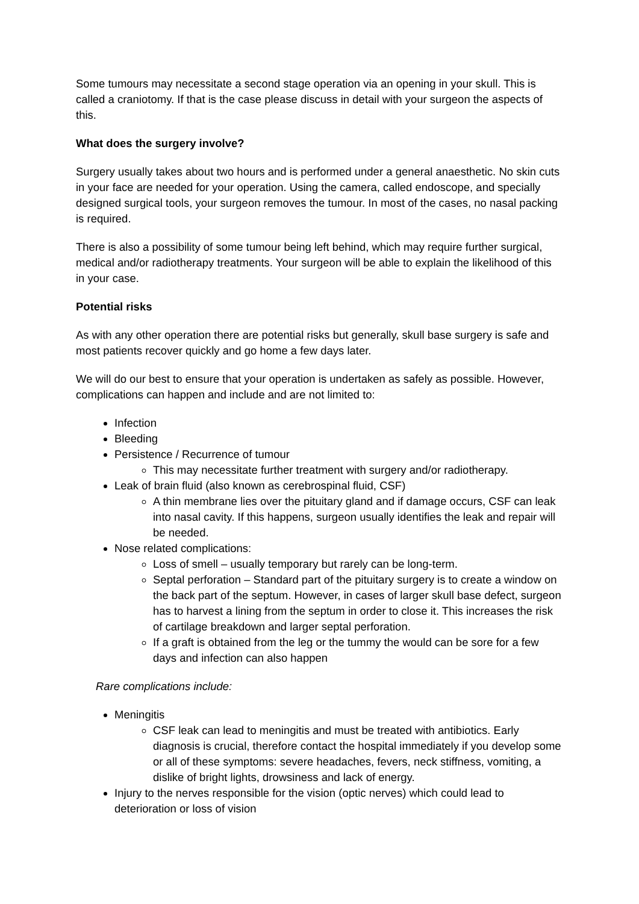Some tumours may necessitate a second stage operation via an opening in your skull. This is called a craniotomy. If that is the case please discuss in detail with your surgeon the aspects of this.
What does the surgery involve?
Surgery usually takes about two hours and is performed under a general anaesthetic. No skin cuts in your face are needed for your operation. Using the camera, called endoscope, and specially designed surgical tools, your surgeon removes the tumour. In most of the cases, no nasal packing is required.
There is also a possibility of some tumour being left behind, which may require further surgical, medical and/or radiotherapy treatments. Your surgeon will be able to explain the likelihood of this in your case.
Potential risks
As with any other operation there are potential risks but generally, skull base surgery is safe and most patients recover quickly and go home a few days later.
We will do our best to ensure that your operation is undertaken as safely as possible. However, complications can happen and include and are not limited to:
Infection
Bleeding
Persistence / Recurrence of tumour
This may necessitate further treatment with surgery and/or radiotherapy.
Leak of brain fluid (also known as cerebrospinal fluid, CSF)
A thin membrane lies over the pituitary gland and if damage occurs, CSF can leak into nasal cavity. If this happens, surgeon usually identifies the leak and repair will be needed.
Nose related complications:
Loss of smell – usually temporary but rarely can be long-term.
Septal perforation – Standard part of the pituitary surgery is to create a window on the back part of the septum. However, in cases of larger skull base defect, surgeon has to harvest a lining from the septum in order to close it. This increases the risk of cartilage breakdown and larger septal perforation.
If a graft is obtained from the leg or the tummy the would can be sore for a few days and infection can also happen
Rare complications include:
Meningitis
CSF leak can lead to meningitis and must be treated with antibiotics. Early diagnosis is crucial, therefore contact the hospital immediately if you develop some or all of these symptoms: severe headaches, fevers, neck stiffness, vomiting, a dislike of bright lights, drowsiness and lack of energy.
Injury to the nerves responsible for the vision (optic nerves) which could lead to deterioration or loss of vision